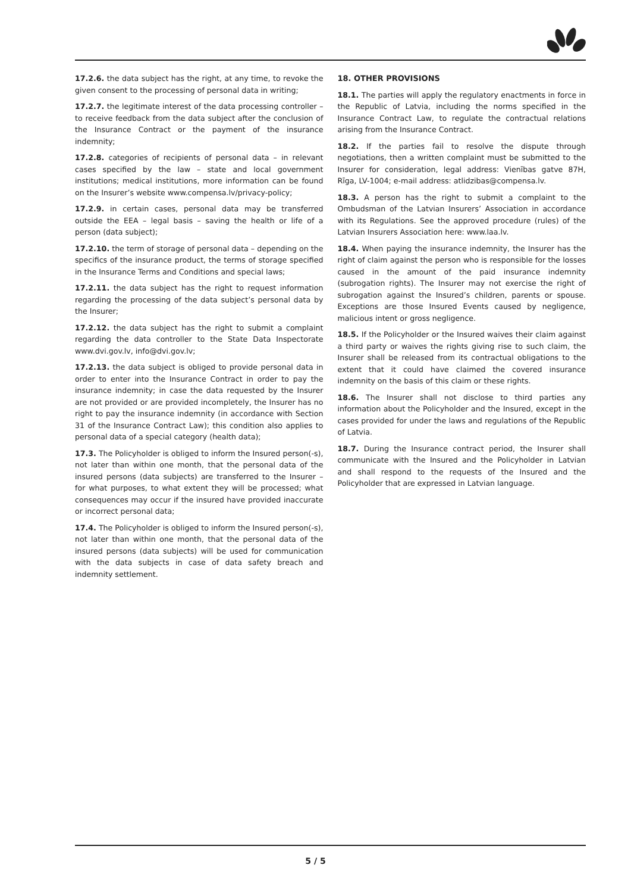17.2.6. the data subject has the right, at any time, to revoke the given consent to the processing of personal data in writing;
17.2.7. the legitimate interest of the data processing controller – to receive feedback from the data subject after the conclusion of the Insurance Contract or the payment of the insurance indemnity;
17.2.8. categories of recipients of personal data – in relevant cases specified by the law – state and local government institutions; medical institutions, more information can be found on the Insurer’s website www.compensa.lv/privacy-policy;
17.2.9. in certain cases, personal data may be transferred outside the EEA – legal basis – saving the health or life of a person (data subject);
17.2.10. the term of storage of personal data – depending on the specifics of the insurance product, the terms of storage specified in the Insurance Terms and Conditions and special laws;
17.2.11. the data subject has the right to request information regarding the processing of the data subject’s personal data by the Insurer;
17.2.12. the data subject has the right to submit a complaint regarding the data controller to the State Data Inspectorate www.dvi.gov.lv, info@dvi.gov.lv;
17.2.13. the data subject is obliged to provide personal data in order to enter into the Insurance Contract in order to pay the insurance indemnity; in case the data requested by the Insurer are not provided or are provided incompletely, the Insurer has no right to pay the insurance indemnity (in accordance with Section 31 of the Insurance Contract Law); this condition also applies to personal data of a special category (health data);
17.3. The Policyholder is obliged to inform the Insured person(-s), not later than within one month, that the personal data of the insured persons (data subjects) are transferred to the Insurer – for what purposes, to what extent they will be processed; what consequences may occur if the insured have provided inaccurate or incorrect personal data;
17.4. The Policyholder is obliged to inform the Insured person(-s), not later than within one month, that the personal data of the insured persons (data subjects) will be used for communication with the data subjects in case of data safety breach and indemnity settlement.
18. OTHER PROVISIONS
18.1. The parties will apply the regulatory enactments in force in the Republic of Latvia, including the norms specified in the Insurance Contract Law, to regulate the contractual relations arising from the Insurance Contract.
18.2. If the parties fail to resolve the dispute through negotiations, then a written complaint must be submitted to the Insurer for consideration, legal address: Vienības gatve 87H, Rīga, LV-1004; e-mail address: atlidzibas@compensa.lv.
18.3. A person has the right to submit a complaint to the Ombudsman of the Latvian Insurers’ Association in accordance with its Regulations. See the approved procedure (rules) of the Latvian Insurers Association here: www.laa.lv.
18.4. When paying the insurance indemnity, the Insurer has the right of claim against the person who is responsible for the losses caused in the amount of the paid insurance indemnity (subrogation rights). The Insurer may not exercise the right of subrogation against the Insured’s children, parents or spouse. Exceptions are those Insured Events caused by negligence, malicious intent or gross negligence.
18.5. If the Policyholder or the Insured waives their claim against a third party or waives the rights giving rise to such claim, the Insurer shall be released from its contractual obligations to the extent that it could have claimed the covered insurance indemnity on the basis of this claim or these rights.
18.6. The Insurer shall not disclose to third parties any information about the Policyholder and the Insured, except in the cases provided for under the laws and regulations of the Republic of Latvia.
18.7. During the Insurance contract period, the Insurer shall communicate with the Insured and the Policyholder in Latvian and shall respond to the requests of the Insured and the Policyholder that are expressed in Latvian language.
5 / 5